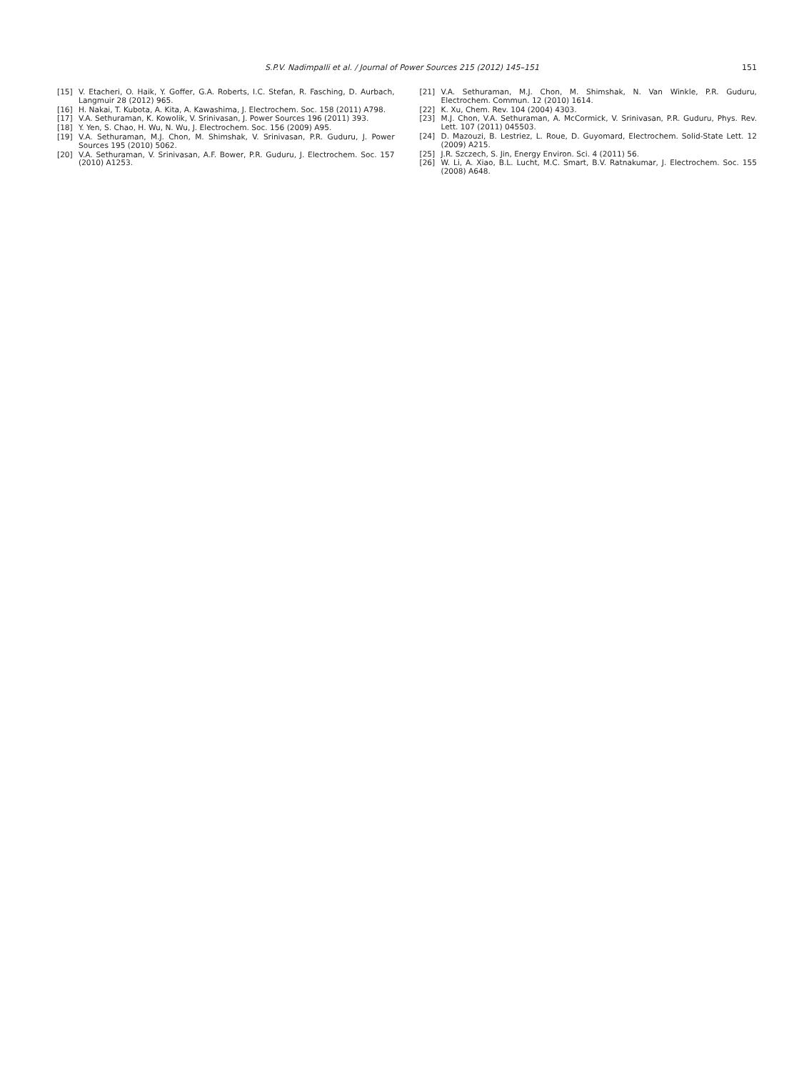S.P.V. Nadimpalli et al. / Journal of Power Sources 215 (2012) 145–151
151
[15] V. Etacheri, O. Haik, Y. Goffer, G.A. Roberts, I.C. Stefan, R. Fasching, D. Aurbach, Langmuir 28 (2012) 965.
[16] H. Nakai, T. Kubota, A. Kita, A. Kawashima, J. Electrochem. Soc. 158 (2011) A798.
[17] V.A. Sethuraman, K. Kowolik, V. Srinivasan, J. Power Sources 196 (2011) 393.
[18] Y. Yen, S. Chao, H. Wu, N. Wu, J. Electrochem. Soc. 156 (2009) A95.
[19] V.A. Sethuraman, M.J. Chon, M. Shimshak, V. Srinivasan, P.R. Guduru, J. Power Sources 195 (2010) 5062.
[20] V.A. Sethuraman, V. Srinivasan, A.F. Bower, P.R. Guduru, J. Electrochem. Soc. 157 (2010) A1253.
[21] V.A. Sethuraman, M.J. Chon, M. Shimshak, N. Van Winkle, P.R. Guduru, Electrochem. Commun. 12 (2010) 1614.
[22] K. Xu, Chem. Rev. 104 (2004) 4303.
[23] M.J. Chon, V.A. Sethuraman, A. McCormick, V. Srinivasan, P.R. Guduru, Phys. Rev. Lett. 107 (2011) 045503.
[24] D. Mazouzi, B. Lestriez, L. Roue, D. Guyomard, Electrochem. Solid-State Lett. 12 (2009) A215.
[25] J.R. Szczech, S. Jin, Energy Environ. Sci. 4 (2011) 56.
[26] W. Li, A. Xiao, B.L. Lucht, M.C. Smart, B.V. Ratnakumar, J. Electrochem. Soc. 155 (2008) A648.